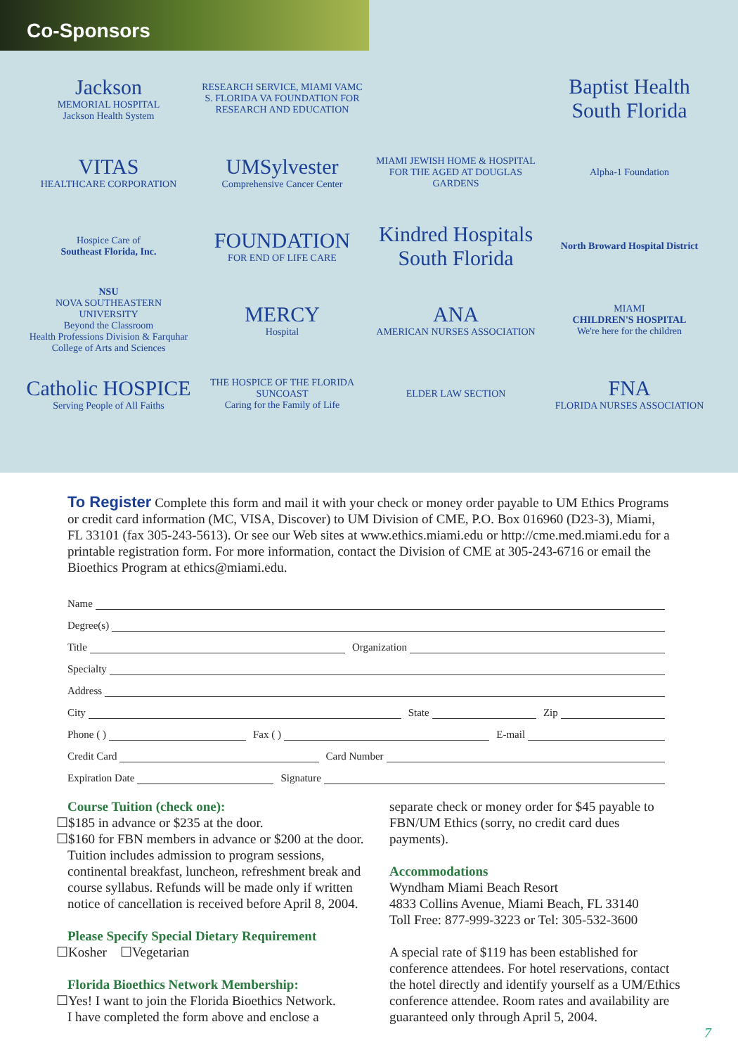Co-Sponsors
Jackson
MEMORIAL HOSPITAL
Jackson Health System
RESEARCH SERVICE, MIAMI VAMC
S. FLORIDA VA FOUNDATION FOR RESEARCH AND EDUCATION
Baptist Health South Florida
VITAS
HEALTHCARE CORPORATION
UMSylvester
Comprehensive Cancer Center
MIAMI JEWISH HOME & HOSPITAL
FOR THE AGED AT DOUGLAS GARDENS
Alpha-1 Foundation
Hospice Care of
Southeast Florida, Inc.
FOUNDATION
FOR END OF LIFE CARE
Kindred Hospitals South Florida
North Broward Hospital District
NSU
NOVA SOUTHEASTERN UNIVERSITY
Beyond the Classroom
Health Professions Division & Farquhar College of Arts and Sciences
MERCY
Hospital
ANA
AMERICAN NURSES ASSOCIATION
MIAMI
CHILDREN'S HOSPITAL
We're here for the children
Catholic HOSPICE
Serving People of All Faiths
THE HOSPICE OF THE FLORIDA SUNCOAST
Caring for the Family of Life
ELDER LAW SECTION
FNA
FLORIDA NURSES ASSOCIATION
To Register Complete this form and mail it with your check or money order payable to UM Ethics Programs or credit card information (MC, VISA, Discover) to UM Division of CME, P.O. Box 016960 (D23-3), Miami, FL 33101 (fax 305-243-5613). Or see our Web sites at www.ethics.miami.edu or http://cme.med.miami.edu for a printable registration form. For more information, contact the Division of CME at 305-243-6716 or email the Bioethics Program at ethics@miami.edu.
Name
Degree(s)
Title Organization
Specialty
Address
City State Zip
Phone ( ) Fax ( ) E-mail
Credit Card Card Number
Expiration Date Signature
Course Tuition (check one):
☐$185 in advance or $235 at the door.
☐$160 for FBN members in advance or $200 at the door.
Tuition includes admission to program sessions, continental breakfast, luncheon, refreshment break and course syllabus. Refunds will be made only if written notice of cancellation is received before April 8, 2004.
Please Specify Special Dietary Requirement
☐Kosher ☐Vegetarian
Florida Bioethics Network Membership:
☐Yes! I want to join the Florida Bioethics Network.
I have completed the form above and enclose a
separate check or money order for $45 payable to FBN/UM Ethics (sorry, no credit card dues payments).
Accommodations
Wyndham Miami Beach Resort
4833 Collins Avenue, Miami Beach, FL 33140
Toll Free: 877-999-3223 or Tel: 305-532-3600
A special rate of $119 has been established for conference attendees. For hotel reservations, contact the hotel directly and identify yourself as a UM/Ethics conference attendee. Room rates and availability are guaranteed only through April 5, 2004.
7